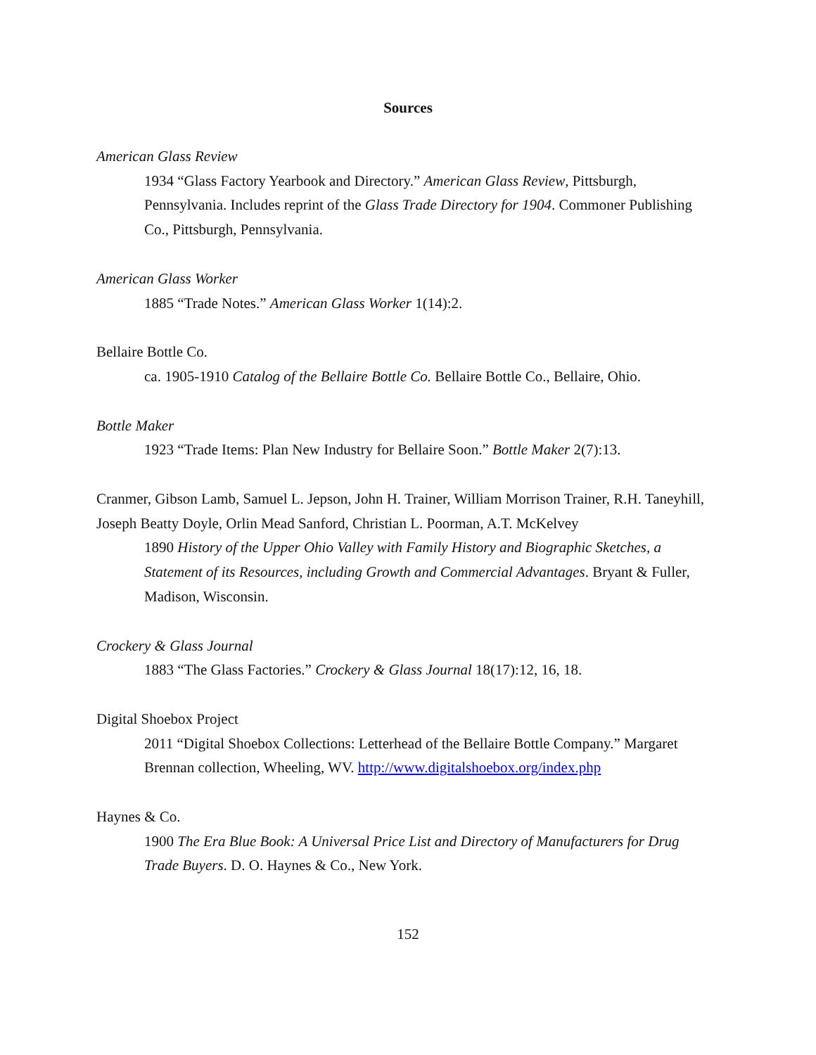Sources
American Glass Review
1934 “Glass Factory Yearbook and Directory.” American Glass Review, Pittsburgh, Pennsylvania. Includes reprint of the Glass Trade Directory for 1904. Commoner Publishing Co., Pittsburgh, Pennsylvania.
American Glass Worker
1885 “Trade Notes.” American Glass Worker 1(14):2.
Bellaire Bottle Co.
ca. 1905-1910 Catalog of the Bellaire Bottle Co. Bellaire Bottle Co., Bellaire, Ohio.
Bottle Maker
1923 “Trade Items: Plan New Industry for Bellaire Soon.” Bottle Maker 2(7):13.
Cranmer, Gibson Lamb, Samuel L. Jepson, John H. Trainer, William Morrison Trainer, R.H. Taneyhill, Joseph Beatty Doyle, Orlin Mead Sanford, Christian L. Poorman, A.T. McKelvey
1890 History of the Upper Ohio Valley with Family History and Biographic Sketches, a Statement of its Resources, including Growth and Commercial Advantages. Bryant & Fuller, Madison, Wisconsin.
Crockery & Glass Journal
1883 “The Glass Factories.” Crockery & Glass Journal 18(17):12, 16, 18.
Digital Shoebox Project
2011 “Digital Shoebox Collections: Letterhead of the Bellaire Bottle Company.” Margaret Brennan collection, Wheeling, WV. http://www.digitalshoebox.org/index.php
Haynes & Co.
1900 The Era Blue Book: A Universal Price List and Directory of Manufacturers for Drug Trade Buyers. D. O. Haynes & Co., New York.
152